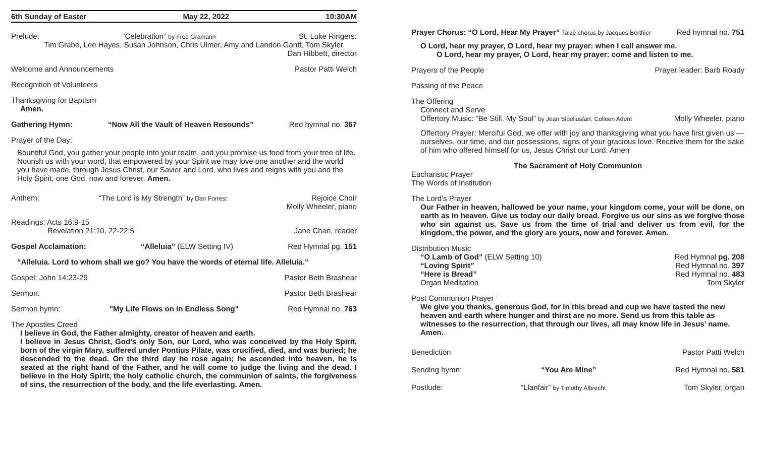6th Sunday of Easter May 22, 2022 10:30AM
Prelude: “Celebration” by Fred Gramann St. Luke Ringers:
Tim Grabe, Lee Hayes, Susan Johnson, Chris Ulmer, Amy and Landon Gantt, Tom Skyler
Dan Hibbett, director
Welcome and Announcements Pastor Patti Welch
Recognition of Volunteers
Thanksgiving for Baptism
Amen.
Gathering Hymn: “Now All the Vault of Heaven Resounds” Red hymnal no. 367
Prayer of the Day:
Bountiful God, you gather your people into your realm, and you promise us food from your tree of life. Nourish us with your word, that empowered by your Spirit we may love one another and the world you have made, through Jesus Christ, our Savior and Lord, who lives and reigns with you and the Holy Spirit, one God, now and forever. Amen.
Anthem: “The Lord is My Strength” by Dan Forrest Rejoice Choir
Molly Wheeler, piano
Readings: Acts 16:9-15
Revelation 21:10, 22-22:5 Jane Chan, reader
Gospel Acclamation: “Alleluia” (ELW Setting IV) Red Hymnal pg. 151
“Alleluia. Lord to whom shall we go? You have the words of eternal life. Alleluia.”
Gospel: John 14:23-29 Pastor Beth Brashear
Sermon: Pastor Beth Brashear
Sermon hymn: "My Life Flows on in Endless Song" Red Hymnal no. 763
The Apostles Creed
I believe in God, the Father almighty, creator of heaven and earth.
I believe in Jesus Christ, God’s only Son, our Lord, who was conceived by the Holy Spirit, born of the virgin Mary, suffered under Pontius Pilate, was crucified, died, and was buried; he descended to the dead. On the third day he rose again; he ascended into heaven, he is seated at the right hand of the Father, and he will come to judge the living and the dead. I believe in the Holy Spirit, the holy catholic church, the communion of saints, the forgiveness of sins, the resurrection of the body, and the life everlasting. Amen.
Prayer Chorus: “O Lord, Hear My Prayer” Taizé chorus by Jacques Berthier Red hymnal no. 751
O Lord, hear my prayer, O Lord, hear my prayer: when I call answer me.
O Lord, hear my prayer, O Lord, hear my prayer: come and listen to me.
Prayers of the People Prayer leader: Barb Roady
Passing of the Peace
The Offering
Connect and Serve
Offertory Music: “Be Still, My Soul” by Jean Sibelius/arr. Colleen Adent Molly Wheeler, piano
Offertory Prayer: Merciful God, we offer with joy and thanksgiving what you have first given us — ourselves, our time, and our possessions, signs of your gracious love. Receive them for the sake of him who offered himself for us, Jesus Christ our Lord. Amen
The Sacrament of Holy Communion
Eucharistic Prayer
The Words of Institution
The Lord’s Prayer
Our Father in heaven, hallowed be your name, your kingdom come, your will be done, on earth as in heaven. Give us today our daily bread. Forgive us our sins as we forgive those who sin against us. Save us from the time of trial and deliver us from evil, for the kingdom, the power, and the glory are yours, now and forever. Amen.
Distribution Music
“O Lamb of God” (ELW Setting 10) Red Hymnal pg. 208
“Loving Spirit” Red Hymnal no. 397
“Here is Bread” Red Hymnal no. 483
Organ Meditation Tom Skyler
Post Communion Prayer
We give you thanks, generous God, for in this bread and cup we have tasted the new heaven and earth where hunger and thirst are no more. Send us from this table as witnesses to the resurrection, that through our lives, all may know life in Jesus’ name. Amen.
Benediction Pastor Patti Welch
Sending hymn: “You Are Mine” Red Hymnal no. 581
Postlude: “Llanfair” by Timothy Albrecht Tom Skyler, organ